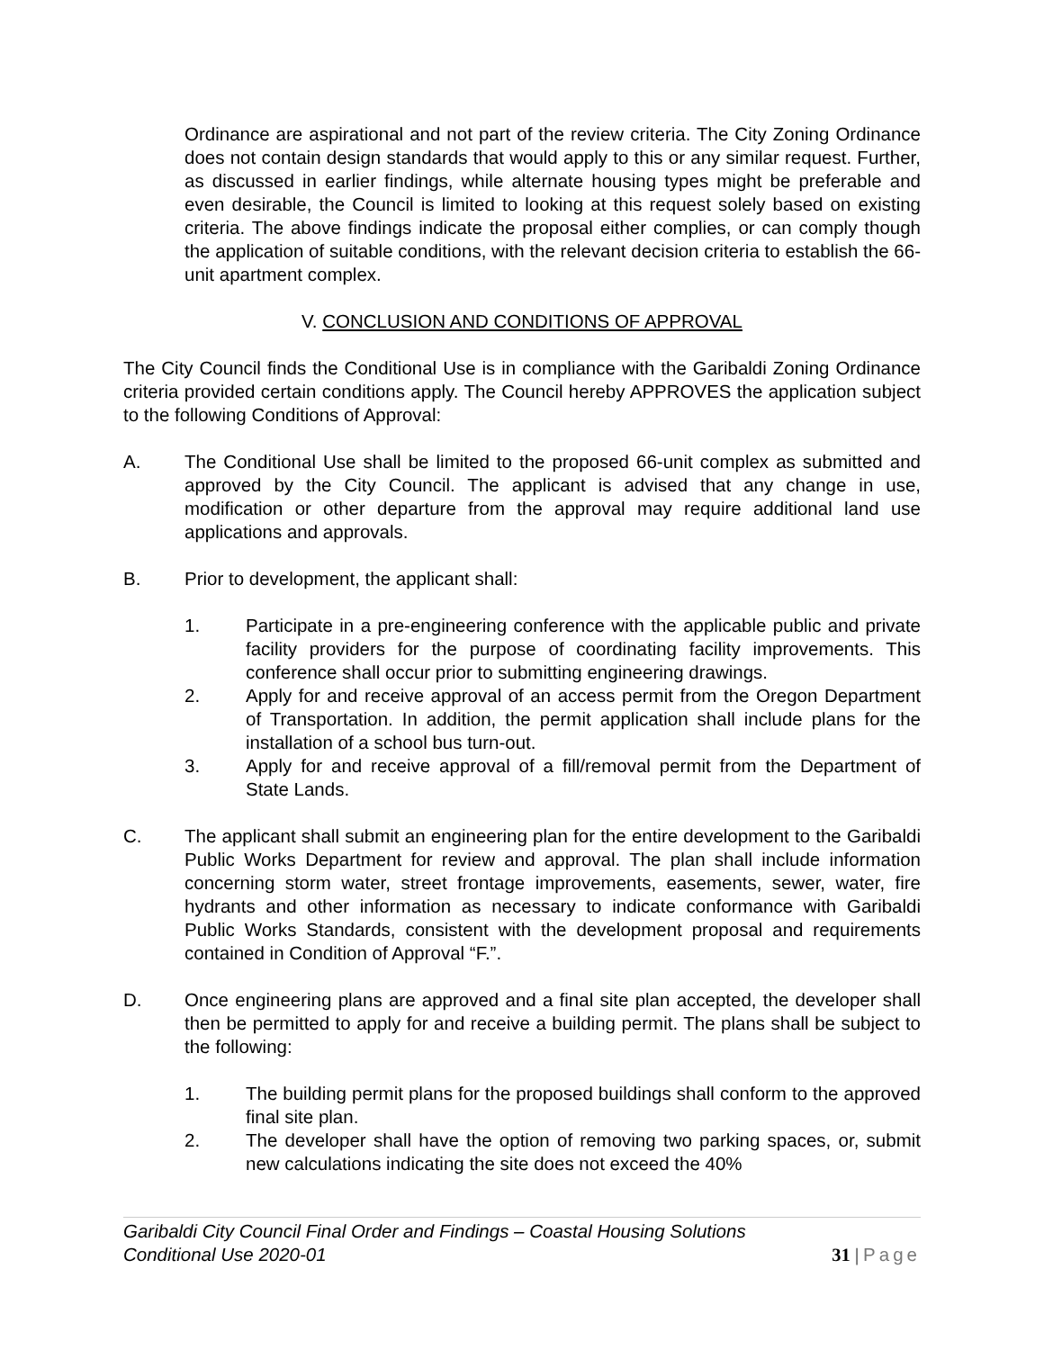Ordinance are aspirational and not part of the review criteria. The City Zoning Ordinance does not contain design standards that would apply to this or any similar request. Further, as discussed in earlier findings, while alternate housing types might be preferable and even desirable, the Council is limited to looking at this request solely based on existing criteria. The above findings indicate the proposal either complies, or can comply though the application of suitable conditions, with the relevant decision criteria to establish the 66-unit apartment complex.
V. CONCLUSION AND CONDITIONS OF APPROVAL
The City Council finds the Conditional Use is in compliance with the Garibaldi Zoning Ordinance criteria provided certain conditions apply. The Council hereby APPROVES the application subject to the following Conditions of Approval:
A. The Conditional Use shall be limited to the proposed 66-unit complex as submitted and approved by the City Council. The applicant is advised that any change in use, modification or other departure from the approval may require additional land use applications and approvals.
B. Prior to development, the applicant shall:
1. Participate in a pre-engineering conference with the applicable public and private facility providers for the purpose of coordinating facility improvements. This conference shall occur prior to submitting engineering drawings.
2. Apply for and receive approval of an access permit from the Oregon Department of Transportation. In addition, the permit application shall include plans for the installation of a school bus turn-out.
3. Apply for and receive approval of a fill/removal permit from the Department of State Lands.
C. The applicant shall submit an engineering plan for the entire development to the Garibaldi Public Works Department for review and approval. The plan shall include information concerning storm water, street frontage improvements, easements, sewer, water, fire hydrants and other information as necessary to indicate conformance with Garibaldi Public Works Standards, consistent with the development proposal and requirements contained in Condition of Approval “F.”.
D. Once engineering plans are approved and a final site plan accepted, the developer shall then be permitted to apply for and receive a building permit. The plans shall be subject to the following:
1. The building permit plans for the proposed buildings shall conform to the approved final site plan.
2. The developer shall have the option of removing two parking spaces, or, submit new calculations indicating the site does not exceed the 40%
Garibaldi City Council Final Order and Findings – Coastal Housing Solutions
Conditional Use 2020-01
31 | Page